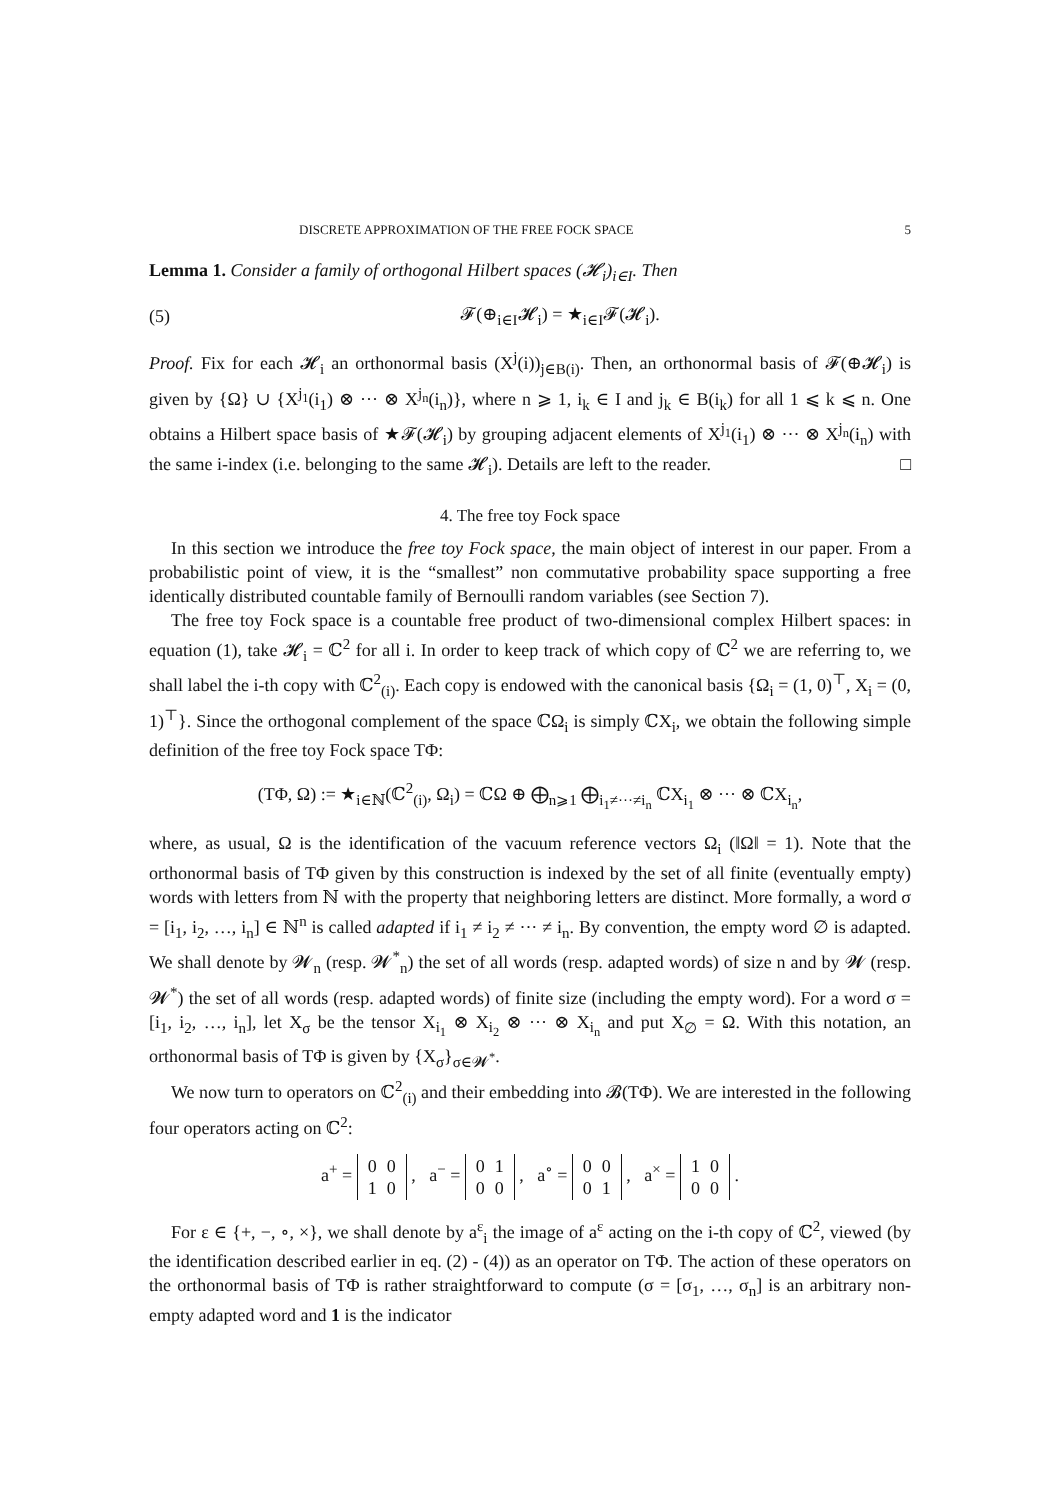DISCRETE APPROXIMATION OF THE FREE FOCK SPACE 5
Lemma 1. Consider a family of orthogonal Hilbert spaces (𝓗<sub>i</sub>)<sub>i∈I</sub>. Then
(5) 𝓕(⊕<sub>i∈I</sub>𝓗<sub>i</sub>) = ★<sub>i∈I</sub>𝓕(𝓗<sub>i</sub>).
Proof. Fix for each 𝓗<sub>i</sub> an orthonormal basis (X<sup>j</sup>(i))<sub>j∈B(i)</sub>. Then, an orthonormal basis of 𝓕(⊕𝓗<sub>i</sub>) is given by {Ω} ∪ {X<sup>j<sub>1</sub></sup>(i<sub>1</sub>) ⊗ ··· ⊗ X<sup>j<sub>n</sub></sup>(i<sub>n</sub>)}, where n ⩾ 1, i<sub>k</sub> ∈ I and j<sub>k</sub> ∈ B(i<sub>k</sub>) for all 1 ⩽ k ⩽ n. One obtains a Hilbert space basis of ★𝓕(𝓗<sub>i</sub>) by grouping adjacent elements of X<sup>j<sub>1</sub></sup>(i<sub>1</sub>) ⊗ ··· ⊗ X<sup>j<sub>n</sub></sup>(i<sub>n</sub>) with the same i-index (i.e. belonging to the same 𝓗<sub>i</sub>). Details are left to the reader. □
4. The free toy Fock space
In this section we introduce the free toy Fock space, the main object of interest in our paper. From a probabilistic point of view, it is the “smallest” non commutative probability space supporting a free identically distributed countable family of Bernoulli random variables (see Section 7).
The free toy Fock space is a countable free product of two-dimensional complex Hilbert spaces: in equation (1), take 𝓗<sub>i</sub> = ℂ<sup>2</sup> for all i. In order to keep track of which copy of ℂ<sup>2</sup> we are referring to, we shall label the i-th copy with ℂ<sup>2</sup><sub>(i)</sub>. Each copy is endowed with the canonical basis {Ω<sub>i</sub> = (1, 0)<sup>⊤</sup>, X<sub>i</sub> = (0, 1)<sup>⊤</sup>}. Since the orthogonal complement of the space ℂΩ<sub>i</sub> is simply ℂX<sub>i</sub>, we obtain the following simple definition of the free toy Fock space TΦ:
(TΦ, Ω) := ★<sub>i∈ℕ</sub>(ℂ<sup>2</sup><sub>(i)</sub>, Ω<sub>i</sub>) = ℂΩ ⊕ ⨁<sub>n⩾1</sub> ⨁<sub>i<sub>1</sub>≠···≠i<sub>n</sub></sub> ℂX<sub>i<sub>1</sub></sub> ⊗ ··· ⊗ ℂX<sub>i<sub>n</sub></sub>,
where, as usual, Ω is the identification of the vacuum reference vectors Ω<sub>i</sub> (‖Ω‖ = 1). Note that the orthonormal basis of TΦ given by this construction is indexed by the set of all finite (eventually empty) words with letters from ℕ with the property that neighboring letters are distinct. More formally, a word σ = [i<sub>1</sub>, i<sub>2</sub>, …, i<sub>n</sub>] ∈ ℕ<sup>n</sup> is called adapted if i<sub>1</sub> ≠ i<sub>2</sub> ≠ ··· ≠ i<sub>n</sub>. By convention, the empty word ∅ is adapted. We shall denote by 𝓦<sub>n</sub> (resp. 𝓦<sup>*</sup><sub>n</sub>) the set of all words (resp. adapted words) of size n and by 𝓦 (resp. 𝓦<sup>*</sup>) the set of all words (resp. adapted words) of finite size (including the empty word). For a word σ = [i<sub>1</sub>, i<sub>2</sub>, …, i<sub>n</sub>], let X<sub>σ</sub> be the tensor X<sub>i<sub>1</sub></sub> ⊗ X<sub>i<sub>2</sub></sub> ⊗ ··· ⊗ X<sub>i<sub>n</sub></sub> and put X<sub>∅</sub> = Ω. With this notation, an orthonormal basis of TΦ is given by {X<sub>σ</sub>}<sub>σ∈𝓦<sup>*</sup></sub>.
We now turn to operators on ℂ<sup>2</sup><sub>(i)</sub> and their embedding into 𝓑(TΦ). We are interested in the following four operators acting on ℂ<sup>2</sup>:
a<sup>+</sup> =
| 0 | 0 |
| 1 | 0 |
, a<sup>−</sup> =
| 0 | 1 |
| 0 | 0 |
, a<sup>∘</sup> =
| 0 | 0 |
| 0 | 1 |
, a<sup>×</sup> =
| 1 | 0 |
| 0 | 0 |
.
For ε ∈ {+, −, ∘, ×}, we shall denote by a<sup>ε</sup><sub>i</sub> the image of a<sup>ε</sup> acting on the i-th copy of ℂ<sup>2</sup>, viewed (by the identification described earlier in eq. (2) - (4)) as an operator on TΦ. The action of these operators on the orthonormal basis of TΦ is rather straightforward to compute (σ = [σ<sub>1</sub>, …, σ<sub>n</sub>] is an arbitrary non-empty adapted word and 1 is the indicator